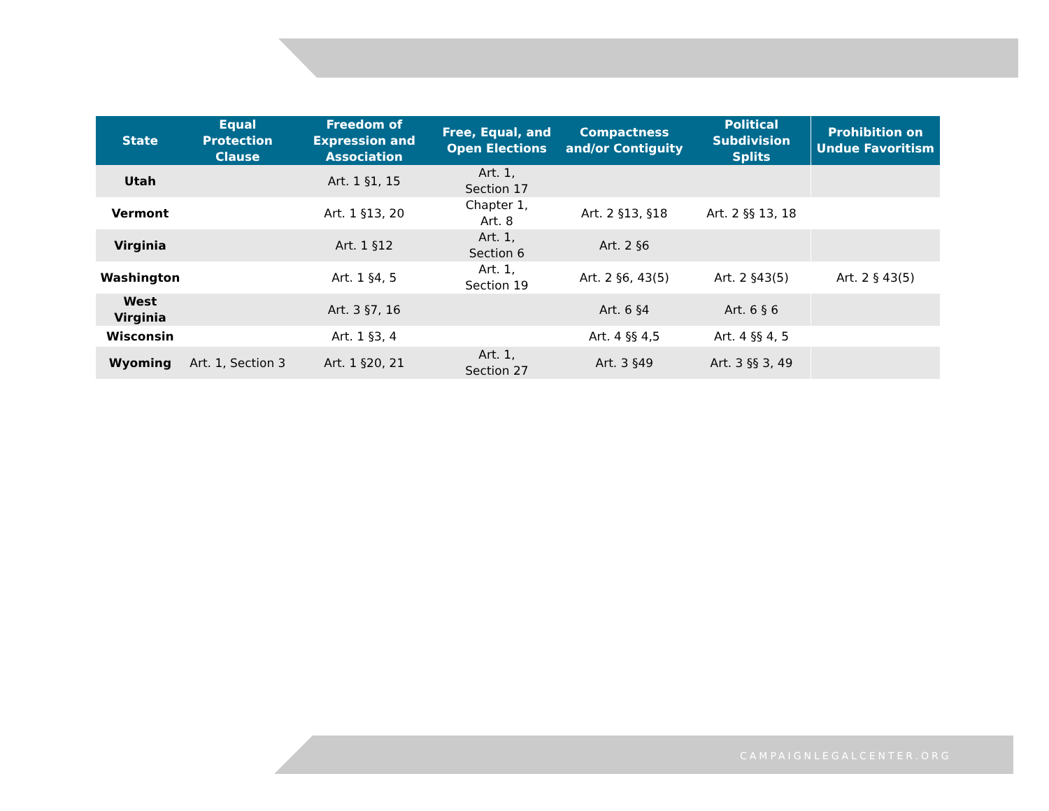| State | Equal Protection Clause | Freedom of Expression and Association | Free, Equal, and Open Elections | Compactness and/or Contiguity | Political Subdivision Splits | Prohibition on Undue Favoritism |
| --- | --- | --- | --- | --- | --- | --- |
| Utah | | Art. 1 §1, 15 | Art. 1, Section 17 | | | |
| Vermont | | Art. 1 §13, 20 | Chapter 1, Art. 8 | Art. 2 §13, §18 | Art. 2 §§ 13, 18 | |
| Virginia | | Art. 1 §12 | Art. 1, Section 6 | Art. 2 §6 | | |
| Washington | | Art. 1 §4, 5 | Art. 1, Section 19 | Art. 2 §6, 43(5) | Art. 2 §43(5) | Art. 2 § 43(5) |
| West Virginia | | Art. 3 §7, 16 | | Art. 6 §4 | Art. 6 § 6 | |
| Wisconsin | | Art. 1 §3, 4 | | Art. 4 §§ 4,5 | Art. 4 §§ 4, 5 | |
| Wyoming | Art. 1, Section 3 | Art. 1 §20, 21 | Art. 1, Section 27 | Art. 3 §49 | Art. 3 §§ 3, 49 | |
CAMPAIGNLEGALCENTER.ORG